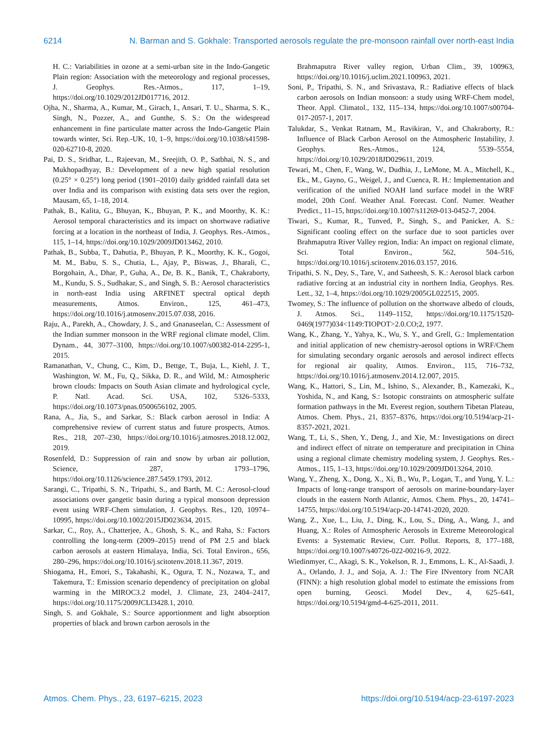6214 N. Barman and S. Gokhale: Transported aerosols regulate the pre-monsoon rainfall over north-east India
H. C.: Variabilities in ozone at a semi-urban site in the Indo-Gangetic Plain region: Association with the meteorology and regional processes, J. Geophys. Res.-Atmos., 117, 1–19, https://doi.org/10.1029/2012JD017716, 2012.
Ojha, N., Sharma, A., Kumar, M., Girach, I., Ansari, T. U., Sharma, S. K., Singh, N., Pozzer, A., and Gunthe, S. S.: On the widespread enhancement in fine particulate matter across the Indo-Gangetic Plain towards winter, Sci. Rep.-UK, 10, 1–9, https://doi.org/10.1038/s41598-020-62710-8, 2020.
Pai, D. S., Sridhar, L., Rajeevan, M., Sreejith, O. P., Satbhai, N. S., and Mukhopadhyay, B.: Development of a new high spatial resolution (0.25° × 0.25°) long period (1901–2010) daily gridded rainfall data set over India and its comparison with existing data sets over the region, Mausam, 65, 1–18, 2014.
Pathak, B., Kalita, G., Bhuyan, K., Bhuyan, P. K., and Moorthy, K. K.: Aerosol temporal characteristics and its impact on shortwave radiative forcing at a location in the northeast of India, J. Geophys. Res.-Atmos., 115, 1–14, https://doi.org/10.1029/2009JD013462, 2010.
Pathak, B., Subba, T., Dahutia, P., Bhuyan, P. K., Moorthy, K. K., Gogoi, M. M., Babu, S. S., Chutia, L., Ajay, P., Biswas, J., Bharali, C., Borgohain, A., Dhar, P., Guha, A., De, B. K., Banik, T., Chakraborty, M., Kundu, S. S., Sudhakar, S., and Singh, S. B.: Aerosol characteristics in north-east India using ARFINET spectral optical depth measurements, Atmos. Environ., 125, 461–473, https://doi.org/10.1016/j.atmosenv.2015.07.038, 2016.
Raju, A., Parekh, A., Chowdary, J. S., and Gnanaseelan, C.: Assessment of the Indian summer monsoon in the WRF regional climate model, Clim. Dynam., 44, 3077–3100, https://doi.org/10.1007/s00382-014-2295-1, 2015.
Ramanathan, V., Chung, C., Kim, D., Bettge, T., Buja, L., Kiehl, J. T., Washington, W. M., Fu, Q., Sikka, D. R., and Wild, M.: Atmospheric brown clouds: Impacts on South Asian climate and hydrological cycle, P. Natl. Acad. Sci. USA, 102, 5326–5333, https://doi.org/10.1073/pnas.0500656102, 2005.
Rana, A., Jia, S., and Sarkar, S.: Black carbon aerosol in India: A comprehensive review of current status and future prospects, Atmos. Res., 218, 207–230, https://doi.org/10.1016/j.atmosres.2018.12.002, 2019.
Rosenfeld, D.: Suppression of rain and snow by urban air pollution, Science, 287, 1793–1796, https://doi.org/10.1126/science.287.5459.1793, 2012.
Sarangi, C., Tripathi, S. N., Tripathi, S., and Barth, M. C.: Aerosol-cloud associations over gangetic basin during a typical monsoon depression event using WRF-Chem simulation, J. Geophys. Res., 120, 10974–10995, https://doi.org/10.1002/2015JD023634, 2015.
Sarkar, C., Roy, A., Chatterjee, A., Ghosh, S. K., and Raha, S.: Factors controlling the long-term (2009–2015) trend of PM 2.5 and black carbon aerosols at eastern Himalaya, India, Sci. Total Environ., 656, 280–296, https://doi.org/10.1016/j.scitotenv.2018.11.367, 2019.
Shiogama, H., Emori, S., Takahashi, K., Ogura, T. N., Nozawa, T., and Takemura, T.: Emission scenario dependency of precipitation on global warming in the MIROC3.2 model, J. Climate, 23, 2404–2417, https://doi.org/10.1175/2009JCLI3428.1, 2010.
Singh, S. and Gokhale, S.: Source apportionment and light absorption properties of black and brown carbon aerosols in the
Brahmaputra River valley region, Urban Clim., 39, 100963, https://doi.org/10.1016/j.uclim.2021.100963, 2021.
Soni, P., Tripathi, S. N., and Srivastava, R.: Radiative effects of black carbon aerosols on Indian monsoon: a study using WRF-Chem model, Theor. Appl. Climatol., 132, 115–134, https://doi.org/10.1007/s00704-017-2057-1, 2017.
Talukdar, S., Venkat Ratnam, M., Ravikiran, V., and Chakraborty, R.: Influence of Black Carbon Aerosol on the Atmospheric Instability, J. Geophys. Res.-Atmos., 124, 5539–5554, https://doi.org/10.1029/2018JD029611, 2019.
Tewari, M., Chen, F., Wang, W., Dudhia, J., LeMone, M. A., Mitchell, K., Ek., M., Gayno, G., Weigel, J., and Cuenca, R. H.: Implementation and verification of the unified NOAH land surface model in the WRF model, 20th Conf. Weather Anal. Forecast. Conf. Numer. Weather Predict., 11–15, https://doi.org/10.1007/s11269-013-0452-7, 2004.
Tiwari, S., Kumar, R., Tunved, P., Singh, S., and Panicker, A. S.: Significant cooling effect on the surface due to soot particles over Brahmaputra River Valley region, India: An impact on regional climate, Sci. Total Environ., 562, 504–516, https://doi.org/10.1016/j.scitotenv.2016.03.157, 2016.
Tripathi, S. N., Dey, S., Tare, V., and Satheesh, S. K.: Aerosol black carbon radiative forcing at an industrial city in northern India, Geophys. Res. Lett., 32, 1–4, https://doi.org/10.1029/2005GL022515, 2005.
Twomey, S.: The influence of pollution on the shortwave albedo of clouds, J. Atmos. Sci., 1149–1152, https://doi.org/10.1175/1520-0469(1977)034<1149:TIOPOT>2.0.CO;2, 1977.
Wang, K., Zhang, Y., Yahya, K., Wu, S. Y., and Grell, G.: Implementation and initial application of new chemistry-aerosol options in WRF/Chem for simulating secondary organic aerosols and aerosol indirect effects for regional air quality, Atmos. Environ., 115, 716–732, https://doi.org/10.1016/j.atmosenv.2014.12.007, 2015.
Wang, K., Hattori, S., Lin, M., Ishino, S., Alexander, B., Kamezaki, K., Yoshida, N., and Kang, S.: Isotopic constraints on atmospheric sulfate formation pathways in the Mt. Everest region, southern Tibetan Plateau, Atmos. Chem. Phys., 21, 8357–8376, https://doi.org/10.5194/acp-21-8357-2021, 2021.
Wang, T., Li, S., Shen, Y., Deng, J., and Xie, M.: Investigations on direct and indirect effect of nitrate on temperature and precipitation in China using a regional climate chemistry modeling system, J. Geophys. Res.-Atmos., 115, 1–13, https://doi.org/10.1029/2009JD013264, 2010.
Wang, Y., Zheng, X., Dong, X., Xi, B., Wu, P., Logan, T., and Yung, Y. L.: Impacts of long-range transport of aerosols on marine-boundary-layer clouds in the eastern North Atlantic, Atmos. Chem. Phys., 20, 14741–14755, https://doi.org/10.5194/acp-20-14741-2020, 2020.
Wang, Z., Xue, L., Liu, J., Ding, K., Lou, S., Ding, A., Wang, J., and Huang, X.: Roles of Atmospheric Aerosols in Extreme Meteorological Events: a Systematic Review, Curr. Pollut. Reports, 8, 177–188, https://doi.org/10.1007/s40726-022-00216-9, 2022.
Wiedinmyer, C., Akagi, S. K., Yokelson, R. J., Emmons, L. K., Al-Saadi, J. A., Orlando, J. J., and Soja, A. J.: The Fire INventory from NCAR (FINN): a high resolution global model to estimate the emissions from open burning, Geosci. Model Dev., 4, 625–641, https://doi.org/10.5194/gmd-4-625-2011, 2011.
Atmos. Chem. Phys., 23, 6197–6215, 2023 https://doi.org/10.5194/acp-23-6197-2023